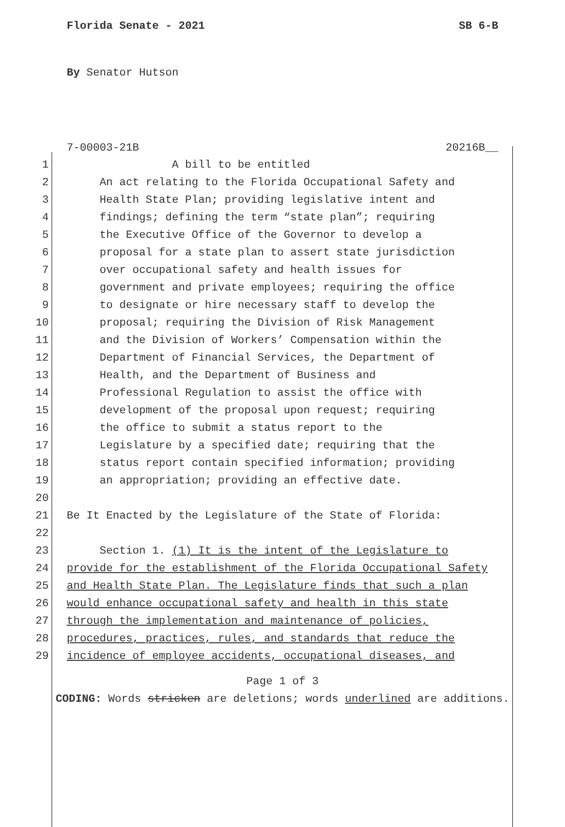Florida Senate - 2021 SB 6-B
By Senator Hutson
7-00003-21B 20216B__
1 A bill to be entitled
2 An act relating to the Florida Occupational Safety and
3 Health State Plan; providing legislative intent and
4 findings; defining the term “state plan”; requiring
5 the Executive Office of the Governor to develop a
6 proposal for a state plan to assert state jurisdiction
7 over occupational safety and health issues for
8 government and private employees; requiring the office
9 to designate or hire necessary staff to develop the
10 proposal; requiring the Division of Risk Management
11 and the Division of Workers’ Compensation within the
12 Department of Financial Services, the Department of
13 Health, and the Department of Business and
14 Professional Regulation to assist the office with
15 development of the proposal upon request; requiring
16 the office to submit a status report to the
17 Legislature by a specified date; requiring that the
18 status report contain specified information; providing
19 an appropriation; providing an effective date.
20
21 Be It Enacted by the Legislature of the State of Florida:
22
23 Section 1. (1) It is the intent of the Legislature to
24 provide for the establishment of the Florida Occupational Safety
25 and Health State Plan. The Legislature finds that such a plan
26 would enhance occupational safety and health in this state
27 through the implementation and maintenance of policies,
28 procedures, practices, rules, and standards that reduce the
29 incidence of employee accidents, occupational diseases, and
Page 1 of 3
CODING: Words stricken are deletions; words underlined are additions.